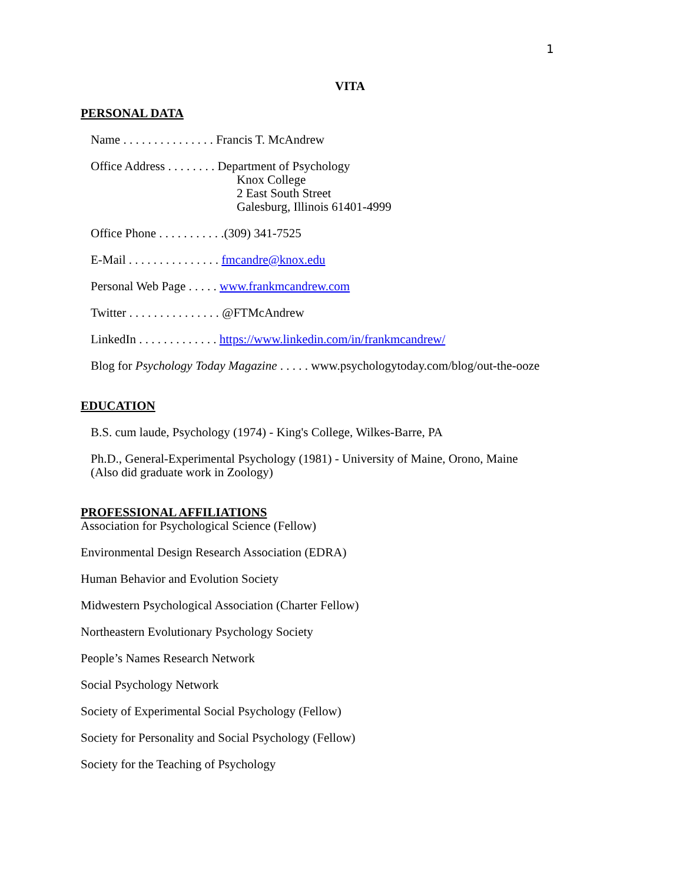1
VITA
PERSONAL DATA
Name . . . . . . . . . . . . . . . Francis T. McAndrew
Office Address . . . . . . . . Department of Psychology
Knox College
2 East South Street
Galesburg, Illinois 61401-4999
Office Phone . . . . . . . . . . .(309) 341-7525
E-Mail . . . . . . . . . . . . . . . fmcandre@knox.edu
Personal Web Page . . . . . www.frankmcandrew.com
Twitter . . . . . . . . . . . . . . . @FTMcAndrew
LinkedIn . . . . . . . . . . . . . https://www.linkedin.com/in/frankmcandrew/
Blog for Psychology Today Magazine . . . . . www.psychologytoday.com/blog/out-the-ooze
EDUCATION
B.S. cum laude, Psychology (1974) - King's College, Wilkes-Barre, PA
Ph.D., General-Experimental Psychology (1981) - University of Maine, Orono, Maine
(Also did graduate work in Zoology)
PROFESSIONAL AFFILIATIONS
Association for Psychological Science (Fellow)
Environmental Design Research Association (EDRA)
Human Behavior and Evolution Society
Midwestern Psychological Association (Charter Fellow)
Northeastern Evolutionary Psychology Society
People’s Names Research Network
Social Psychology Network
Society of Experimental Social Psychology (Fellow)
Society for Personality and Social Psychology (Fellow)
Society for the Teaching of Psychology